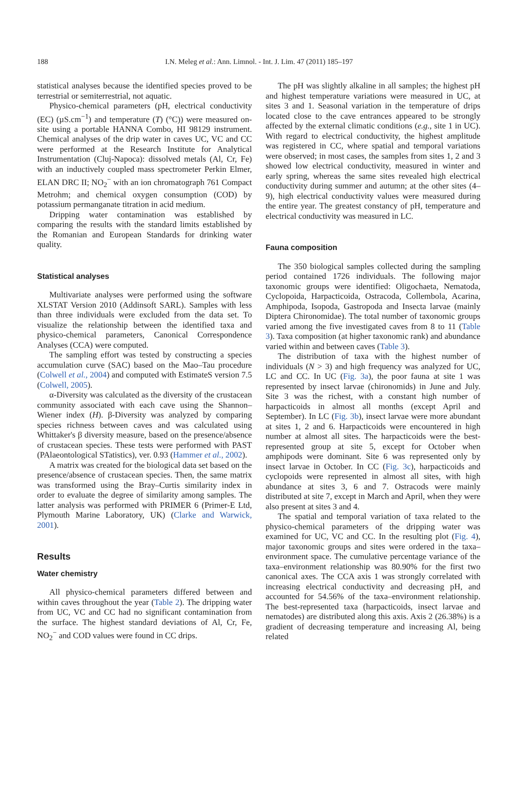188 I.N. Meleg et al.: Ann. Limnol. - Int. J. Lim. 47 (2011) 185–197
statistical analyses because the identified species proved to be terrestrial or semiterrestrial, not aquatic.
Physico-chemical parameters (pH, electrical conductivity (EC) (µS.cm<sup>−1</sup>) and temperature (T) (°C)) were measured on-site using a portable HANNA Combo, HI 98129 instrument. Chemical analyses of the drip water in caves UC, VC and CC were performed at the Research Institute for Analytical Instrumentation (Cluj-Napoca): dissolved metals (Al, Cr, Fe) with an inductively coupled mass spectrometer Perkin Elmer, ELAN DRC II; NO<sub>2</sub><sup>−</sup> with an ion chromatograph 761 Compact Metrohm; and chemical oxygen consumption (COD) by potassium permanganate titration in acid medium.
Dripping water contamination was established by comparing the results with the standard limits established by the Romanian and European Standards for drinking water quality.
Statistical analyses
Multivariate analyses were performed using the software XLSTAT Version 2010 (Addinsoft SARL). Samples with less than three individuals were excluded from the data set. To visualize the relationship between the identified taxa and physico-chemical parameters, Canonical Correspondence Analyses (CCA) were computed.
The sampling effort was tested by constructing a species accumulation curve (SAC) based on the Mao–Tau procedure (Colwell et al., 2004) and computed with EstimateS version 7.5 (Colwell, 2005).
α-Diversity was calculated as the diversity of the crustacean community associated with each cave using the Shannon–Wiener index (H). β-Diversity was analyzed by comparing species richness between caves and was calculated using Whittaker's β diversity measure, based on the presence/absence of crustacean species. These tests were performed with PAST (PAlaeontological STatistics), ver. 0.93 (Hammer et al., 2002).
A matrix was created for the biological data set based on the presence/absence of crustacean species. Then, the same matrix was transformed using the Bray–Curtis similarity index in order to evaluate the degree of similarity among samples. The latter analysis was performed with PRIMER 6 (Primer-E Ltd, Plymouth Marine Laboratory, UK) (Clarke and Warwick, 2001).
Results
Water chemistry
All physico-chemical parameters differed between and within caves throughout the year (Table 2). The dripping water from UC, VC and CC had no significant contamination from the surface. The highest standard deviations of Al, Cr, Fe, NO<sub>2</sub><sup>−</sup> and COD values were found in CC drips.
The pH was slightly alkaline in all samples; the highest pH and highest temperature variations were measured in UC, at sites 3 and 1. Seasonal variation in the temperature of drips located close to the cave entrances appeared to be strongly affected by the external climatic conditions (e.g., site 1 in UC). With regard to electrical conductivity, the highest amplitude was registered in CC, where spatial and temporal variations were observed; in most cases, the samples from sites 1, 2 and 3 showed low electrical conductivity, measured in winter and early spring, whereas the same sites revealed high electrical conductivity during summer and autumn; at the other sites (4–9), high electrical conductivity values were measured during the entire year. The greatest constancy of pH, temperature and electrical conductivity was measured in LC.
Fauna composition
The 350 biological samples collected during the sampling period contained 1726 individuals. The following major taxonomic groups were identified: Oligochaeta, Nematoda, Cyclopoida, Harpacticoida, Ostracoda, Collembola, Acarina, Amphipoda, Isopoda, Gastropoda and Insecta larvae (mainly Diptera Chironomidae). The total number of taxonomic groups varied among the five investigated caves from 8 to 11 (Table 3). Taxa composition (at higher taxonomic rank) and abundance varied within and between caves (Table 3).
The distribution of taxa with the highest number of individuals (N > 3) and high frequency was analyzed for UC, LC and CC. In UC (Fig. 3a), the poor fauna at site 1 was represented by insect larvae (chironomids) in June and July. Site 3 was the richest, with a constant high number of harpacticoids in almost all months (except April and September). In LC (Fig. 3b), insect larvae were more abundant at sites 1, 2 and 6. Harpacticoids were encountered in high number at almost all sites. The harpacticoids were the best-represented group at site 5, except for October when amphipods were dominant. Site 6 was represented only by insect larvae in October. In CC (Fig. 3c), harpacticoids and cyclopoids were represented in almost all sites, with high abundance at sites 3, 6 and 7. Ostracods were mainly distributed at site 7, except in March and April, when they were also present at sites 3 and 4.
The spatial and temporal variation of taxa related to the physico-chemical parameters of the dripping water was examined for UC, VC and CC. In the resulting plot (Fig. 4), major taxonomic groups and sites were ordered in the taxa–environment space. The cumulative percentage variance of the taxa–environment relationship was 80.90% for the first two canonical axes. The CCA axis 1 was strongly correlated with increasing electrical conductivity and decreasing pH, and accounted for 54.56% of the taxa–environment relationship. The best-represented taxa (harpacticoids, insect larvae and nematodes) are distributed along this axis. Axis 2 (26.38%) is a gradient of decreasing temperature and increasing Al, being related